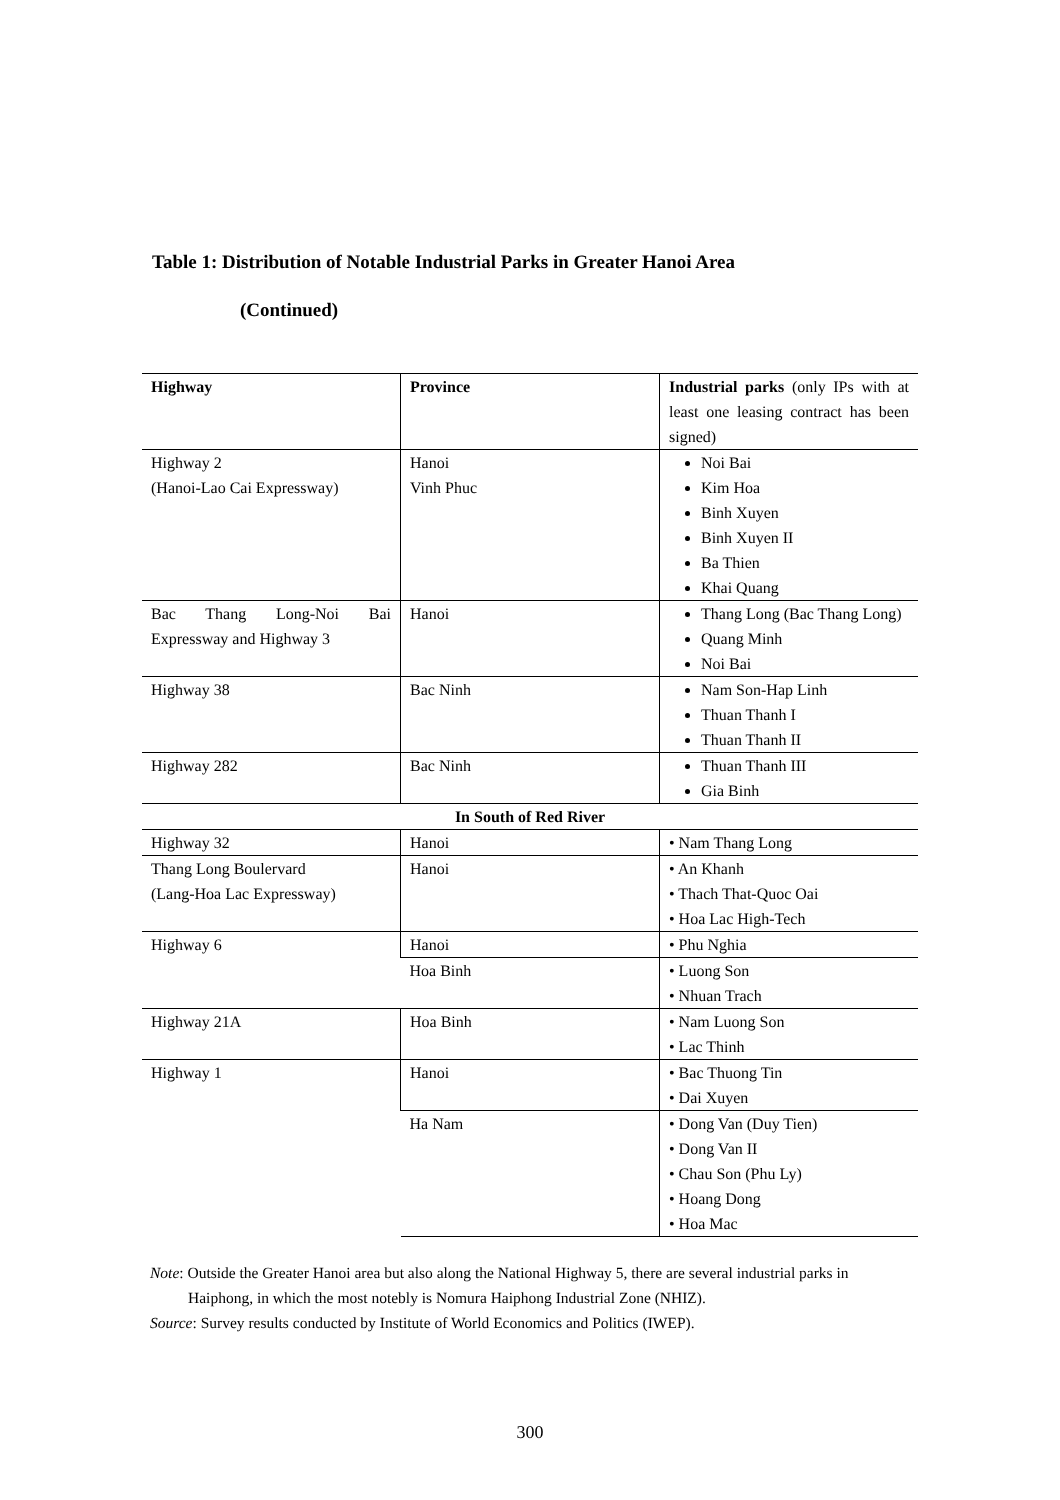Table 1: Distribution of Notable Industrial Parks in Greater Hanoi Area
(Continued)
| Highway | Province | Industrial parks (only IPs with at least one leasing contract has been signed) |
| --- | --- | --- |
| Highway 2 (Hanoi-Lao Cai Expressway) | Hanoi Vinh Phuc | Noi Bai Kim Hoa Binh Xuyen Binh Xuyen II Ba Thien Khai Quang |
| Bac Thang Long-Noi Bai Expressway and Highway 3 | Hanoi | Thang Long (Bac Thang Long) Quang Minh Noi Bai |
| Highway 38 | Bac Ninh | Nam Son-Hap Linh Thuan Thanh I Thuan Thanh II |
| Highway 282 | Bac Ninh | Thuan Thanh III Gia Binh |
| In South of Red River | | |
| Highway 32 | Hanoi | • Nam Thang Long |
| Thang Long Boulervard (Lang-Hoa Lac Expressway) | Hanoi | • An Khanh • Thach That-Quoc Oai • Hoa Lac High-Tech |
| Highway 6 | Hanoi | • Phu Nghia |
| | Hoa Binh | • Luong Son • Nhuan Trach |
| Highway 21A | Hoa Binh | • Nam Luong Son • Lac Thinh |
| Highway 1 | Hanoi | • Bac Thuong Tin • Dai Xuyen |
| | Ha Nam | • Dong Van (Duy Tien) • Dong Van II • Chau Son (Phu Ly) • Hoang Dong • Hoa Mac |
Note: Outside the Greater Hanoi area but also along the National Highway 5, there are several industrial parks in Haiphong, in which the most notebly is Nomura Haiphong Industrial Zone (NHIZ).
Source: Survey results conducted by Institute of World Economics and Politics (IWEP).
300